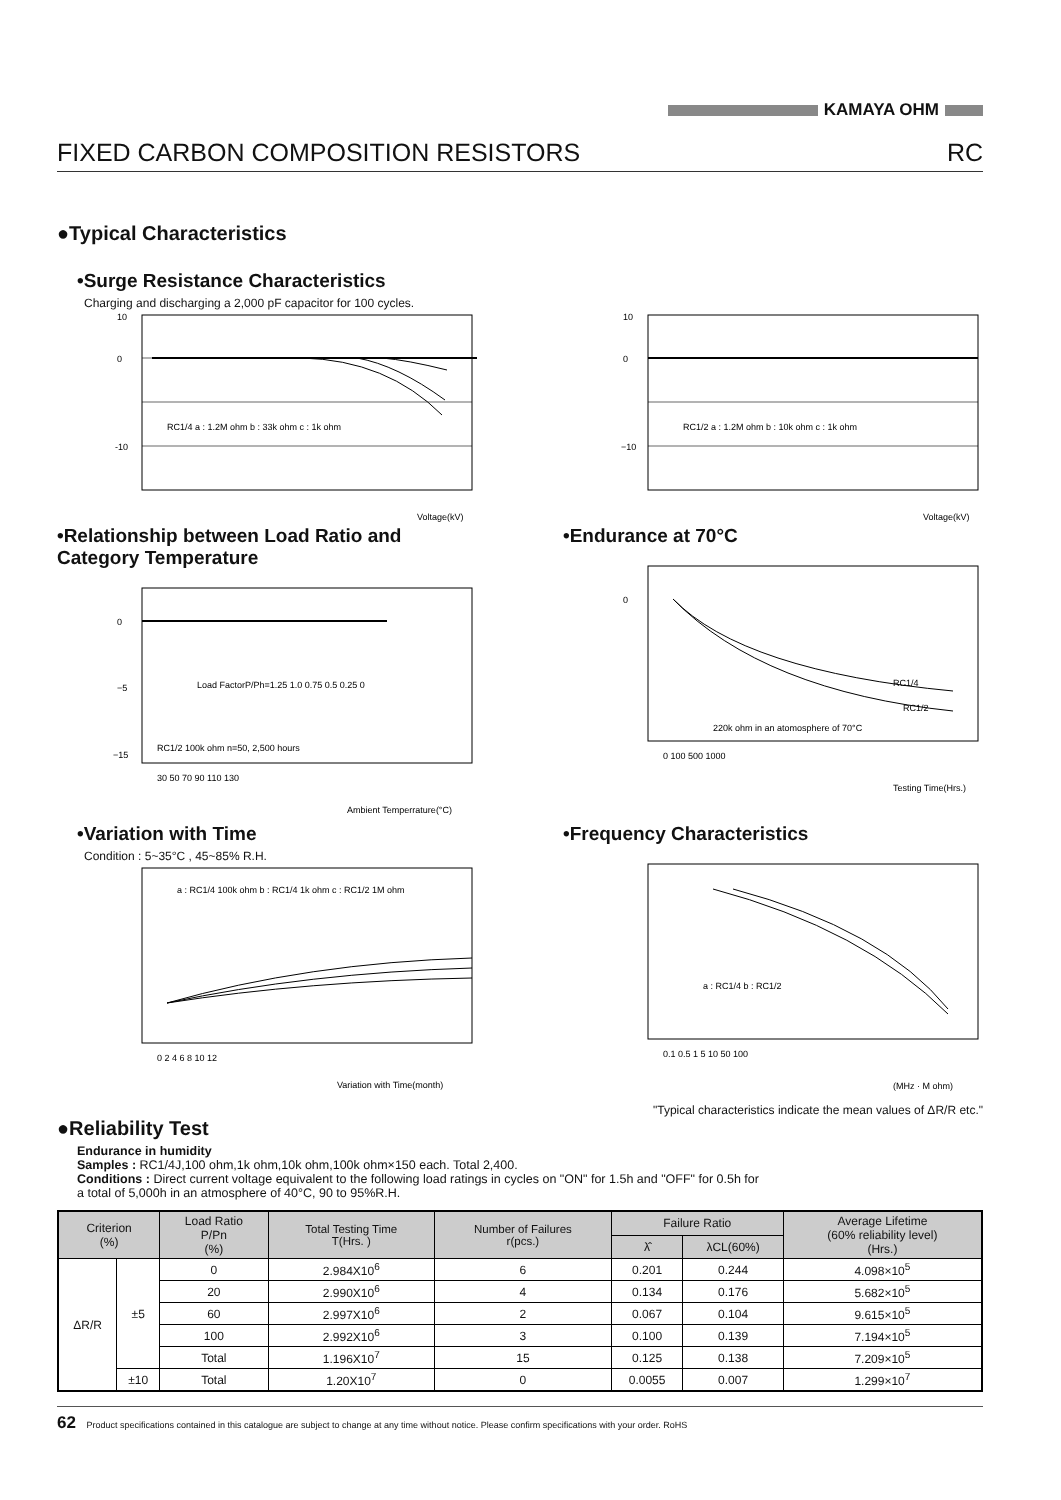KAMAYA OHM
FIXED CARBON COMPOSITION RESISTORS RC
●Typical Characteristics
•Surge Resistance Characteristics
Charging and discharging a 2,000 pF capacitor for 100 cycles.
10
0
-10
RC1/4 a : 1.2M ohm b : 33k ohm c : 1k ohm
Voltage(kV)
10
0
−10
RC1/2 a : 1.2M ohm b : 10k ohm c : 1k ohm
Voltage(kV)
•Relationship between Load Ratio and Category Temperature
0
−5
−15
Load FactorP/Ph=1.25 1.0 0.75 0.5 0.25 0
RC1/2 100k ohm n=50, 2,500 hours
30 50 70 90 110 130
Ambient Temperrature(°C)
•Endurance at 70°C
0
RC1/4
RC1/2
220k ohm in an atomosphere of 70°C
0 100 500 1000
Testing Time(Hrs.)
•Variation with Time
Condition : 5~35°C , 45~85% R.H.
a : RC1/4 100k ohm b : RC1/4 1k ohm c : RC1/2 1M ohm
0 2 4 6 8 10 12
Variation with Time(month)
•Frequency Characteristics
a : RC1/4 b : RC1/2
0.1 0.5 1 5 10 50 100
(MHz · M ohm)
"Typical characteristics indicate the mean values of ΔR/R etc."
●Reliability Test
Endurance in humidity
Samples : RC1/4J,100 ohm,1k ohm,10k ohm,100k ohm×150 each. Total 2,400.
Conditions : Direct current voltage equivalent to the following load ratings in cycles on "ON" for 1.5h and "OFF" for 0.5h for
a total of 5,000h in an atmosphere of 40°C, 90 to 95%R.H.
| Criterion (%) | | Load Ratio P/Pn (%) | Total Testing Time T(Hrs. ) | Number of Failures r(pcs.) | Failure Ratio | | Average Lifetime (60% reliability level) (Hrs.) |
| --- | --- | --- | --- | --- | --- | --- | --- |
| | | | | | λ̂ | λCL(60%) | |
| ΔR/R | ±5 | 0 | 2.984X10<sup>6</sup> | 6 | 0.201 | 0.244 | 4.098×10<sup>5</sup> |
| | | 20 | 2.990X10<sup>6</sup> | 4 | 0.134 | 0.176 | 5.682×10<sup>5</sup> |
| | | 60 | 2.997X10<sup>6</sup> | 2 | 0.067 | 0.104 | 9.615×10<sup>5</sup> |
| | | 100 | 2.992X10<sup>6</sup> | 3 | 0.100 | 0.139 | 7.194×10<sup>5</sup> |
| | | Total | 1.196X10<sup>7</sup> | 15 | 0.125 | 0.138 | 7.209×10<sup>5</sup> |
| | ±10 | Total | 1.20X10<sup>7</sup> | 0 | 0.0055 | 0.007 | 1.299×10<sup>7</sup> |
62 Product specifications contained in this catalogue are subject to change at any time without notice. Please confirm specifications with your order. RoHS